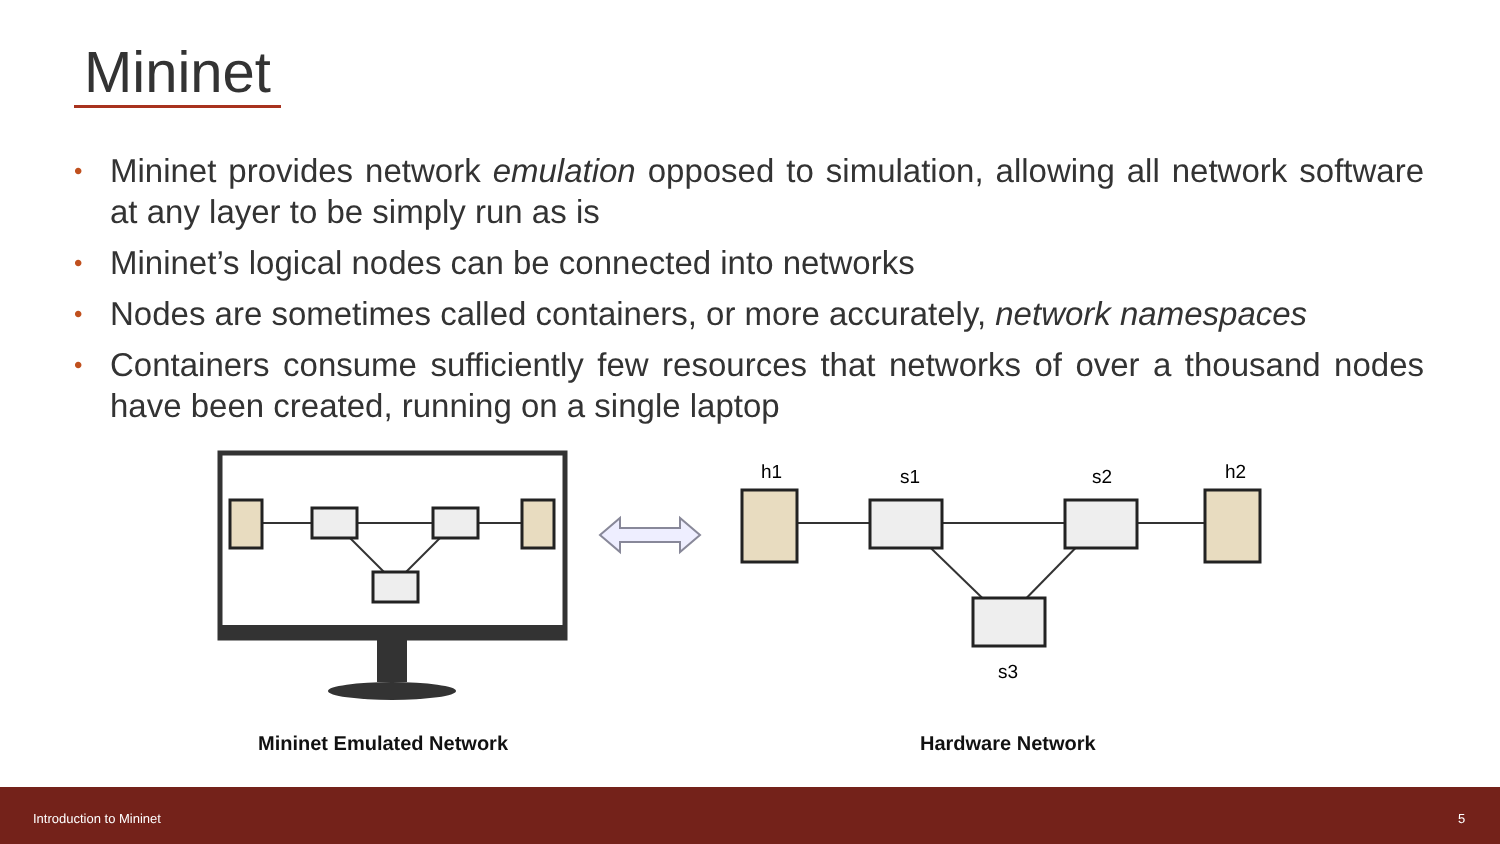Mininet
• Mininet provides network emulation opposed to simulation, allowing all network software at any layer to be simply run as is
• Mininet’s logical nodes can be connected into networks
• Nodes are sometimes called containers, or more accurately, network namespaces
• Containers consume sufficiently few resources that networks of over a thousand nodes have been created, running on a single laptop
h1
s1
s2
h2
s3
Mininet Emulated Network Hardware Network
Introduction to Mininet 5